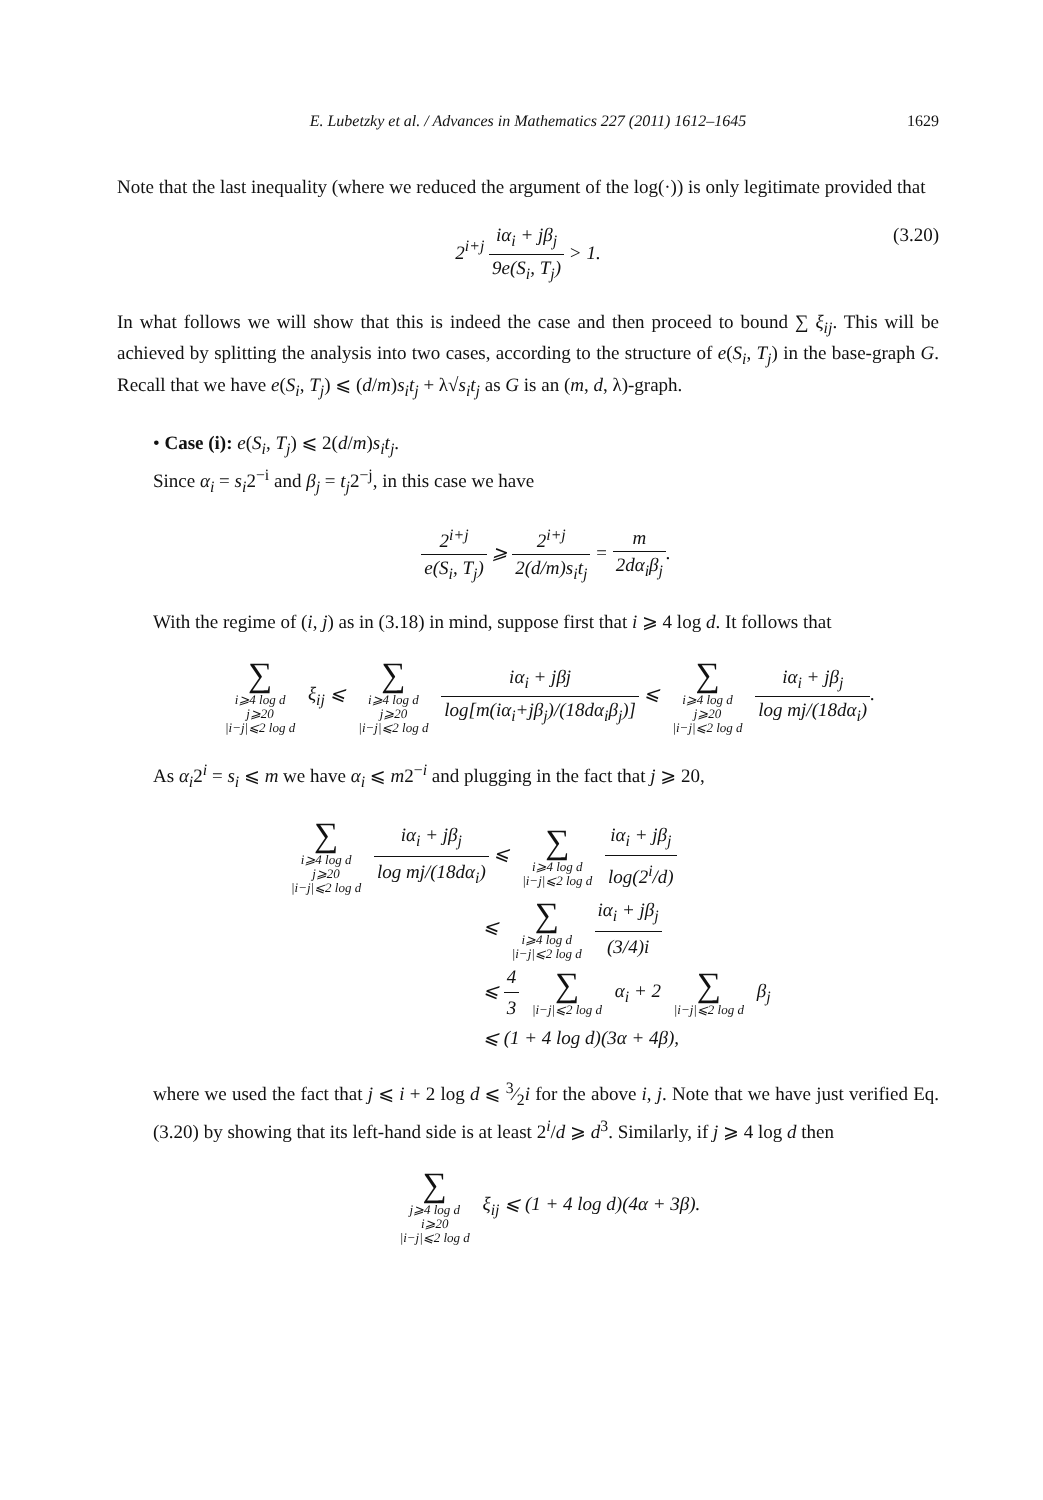E. Lubetzky et al. / Advances in Mathematics 227 (2011) 1612–1645 1629
Note that the last inequality (where we reduced the argument of the log(·)) is only legitimate provided that
2<sup>i+j</sup> iα<sub>i</sub> + jβ<sub>j</sub> 9e(S<sub>i</sub>, T<sub>j</sub>) > 1.
(3.20)
In what follows we will show that this is indeed the case and then proceed to bound ∑ ξ<sub>ij</sub>. This will be achieved by splitting the analysis into two cases, according to the structure of e(S<sub>i</sub>, T<sub>j</sub>) in the base-graph G. Recall that we have e(S<sub>i</sub>, T<sub>j</sub>) ⩽ (d/m)s<sub>i</sub>t<sub>j</sub> + λ√s<sub>i</sub>t<sub>j</sub> as G is an (m, d, λ)-graph.
• Case (i): e(S<sub>i</sub>, T<sub>j</sub>) ⩽ 2(d/m)s<sub>i</sub>t<sub>j</sub>.
Since α<sub>i</sub> = s<sub>i</sub>2<sup>−i</sup> and β<sub>j</sub> = t<sub>j</sub>2<sup>−j</sup>, in this case we have
2<sup>i+j</sup> e(S<sub>i</sub>, T<sub>j</sub>) ⩾ 2<sup>i+j</sup> 2(d/m)s<sub>i</sub>t<sub>j</sub> = m 2dα<sub>i</sub>β<sub>j</sub>.
With the regime of (i, j) as in (3.18) in mind, suppose first that i ⩾ 4 log d. It follows that
∑ i⩾4 log d
j⩾20
|i−j|⩽2 log d ξ<sub>ij</sub> ⩽ ∑ i⩾4 log d
j⩾20
|i−j|⩽2 log d iα<sub>i</sub> + jβj log[m(iα<sub>i</sub>+jβ<sub>j</sub>)/(18dα<sub>i</sub>β<sub>j</sub>)] ⩽ ∑ i⩾4 log d
j⩾20
|i−j|⩽2 log d iα<sub>i</sub> + jβ<sub>j</sub> log mj/(18dα<sub>i</sub>).
As α<sub>i</sub>2<sup>i</sup> = s<sub>i</sub> ⩽ m we have α<sub>i</sub> ⩽ m2<sup>−i</sup> and plugging in the fact that j ⩾ 20,
∑ i⩾4 log d
j⩾20
|i−j|⩽2 log d iα<sub>i</sub> + jβ<sub>j</sub> log mj/(18dα<sub>i</sub>) ⩽ ∑ i⩾4 log d
|i−j|⩽2 log d iα<sub>i</sub> + jβ<sub>j</sub> log(2<sup>i</sup>/d)
⩽ ∑ i⩾4 log d
|i−j|⩽2 log d iα<sub>i</sub> + jβ<sub>j</sub> (3/4)i
⩽ 4 3 ∑ |i−j|⩽2 log d α<sub>i</sub> + 2 ∑ |i−j|⩽2 log d β<sub>j</sub>
⩽ (1 + 4 log d)(3α + 4β),
where we used the fact that j ⩽ i + 2 log d ⩽ 3⁄2i for the above i, j. Note that we have just verified Eq. (3.20) by showing that its left-hand side is at least 2<sup>i</sup>/d ⩾ d<sup>3</sup>. Similarly, if j ⩾ 4 log d then
∑ j⩾4 log d
i⩾20
|i−j|⩽2 log d ξ<sub>ij</sub> ⩽ (1 + 4 log d)(4α + 3β).